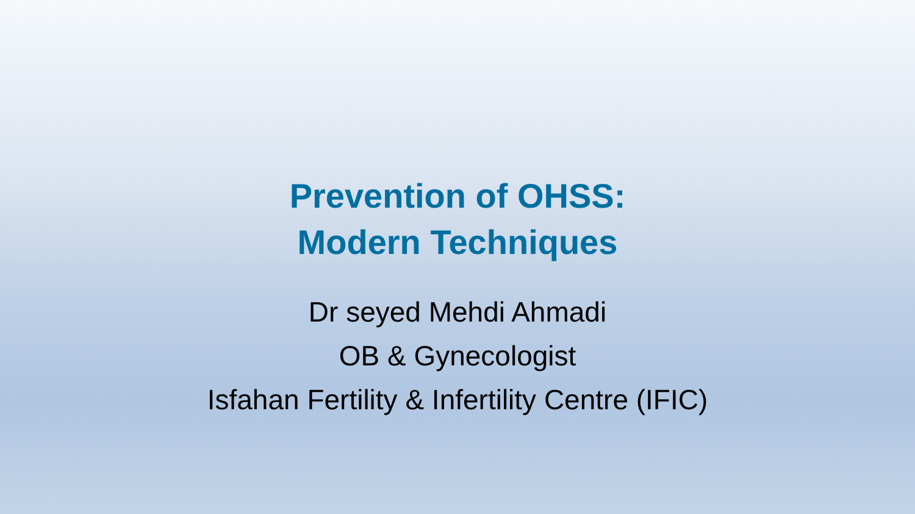Prevention of OHSS:
Modern Techniques
Dr seyed Mehdi Ahmadi
OB & Gynecologist
Isfahan Fertility & Infertility Centre (IFIC)